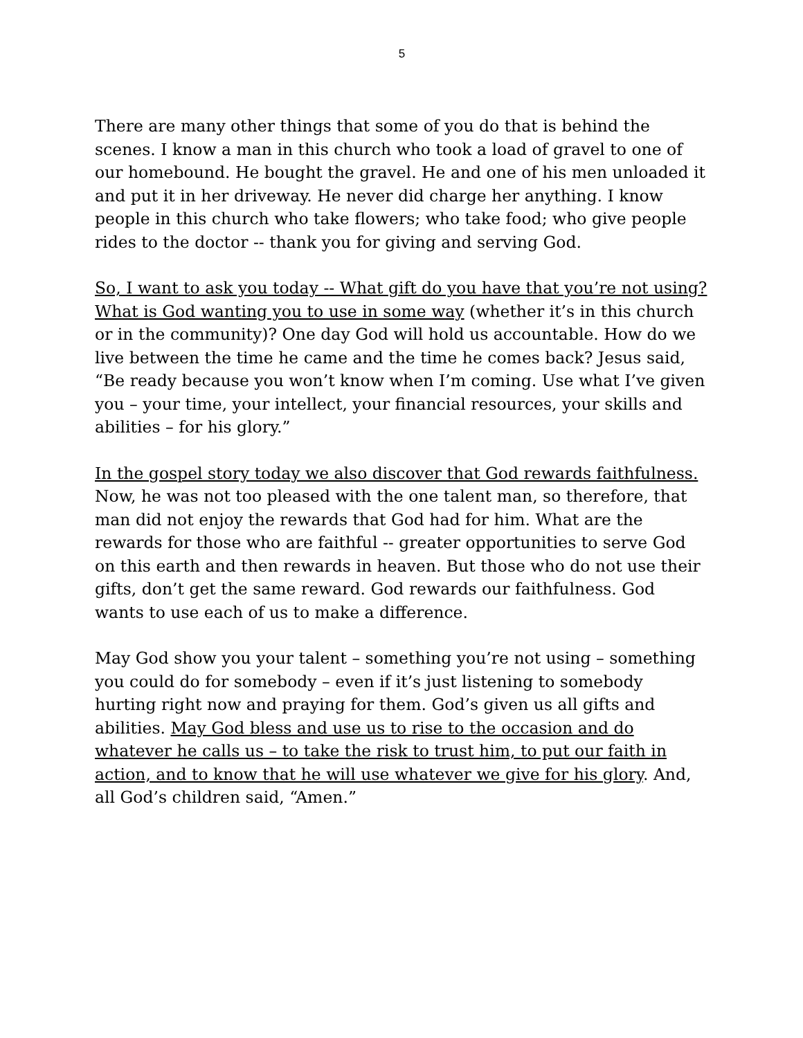5
There are many other things that some of you do that is behind the scenes. I know a man in this church who took a load of gravel to one of our homebound. He bought the gravel. He and one of his men unloaded it and put it in her driveway. He never did charge her anything. I know people in this church who take flowers; who take food; who give people rides to the doctor -- thank you for giving and serving God.
So, I want to ask you today -- What gift do you have that you’re not using? What is God wanting you to use in some way (whether it’s in this church or in the community)? One day God will hold us accountable. How do we live between the time he came and the time he comes back? Jesus said, “Be ready because you won’t know when I’m coming. Use what I’ve given you – your time, your intellect, your financial resources, your skills and abilities – for his glory.”
In the gospel story today we also discover that God rewards faithfulness. Now, he was not too pleased with the one talent man, so therefore, that man did not enjoy the rewards that God had for him. What are the rewards for those who are faithful -- greater opportunities to serve God on this earth and then rewards in heaven. But those who do not use their gifts, don’t get the same reward. God rewards our faithfulness. God wants to use each of us to make a difference.
May God show you your talent – something you’re not using – something you could do for somebody – even if it’s just listening to somebody hurting right now and praying for them. God’s given us all gifts and abilities. May God bless and use us to rise to the occasion and do whatever he calls us – to take the risk to trust him, to put our faith in action, and to know that he will use whatever we give for his glory. And, all God’s children said, “Amen.”